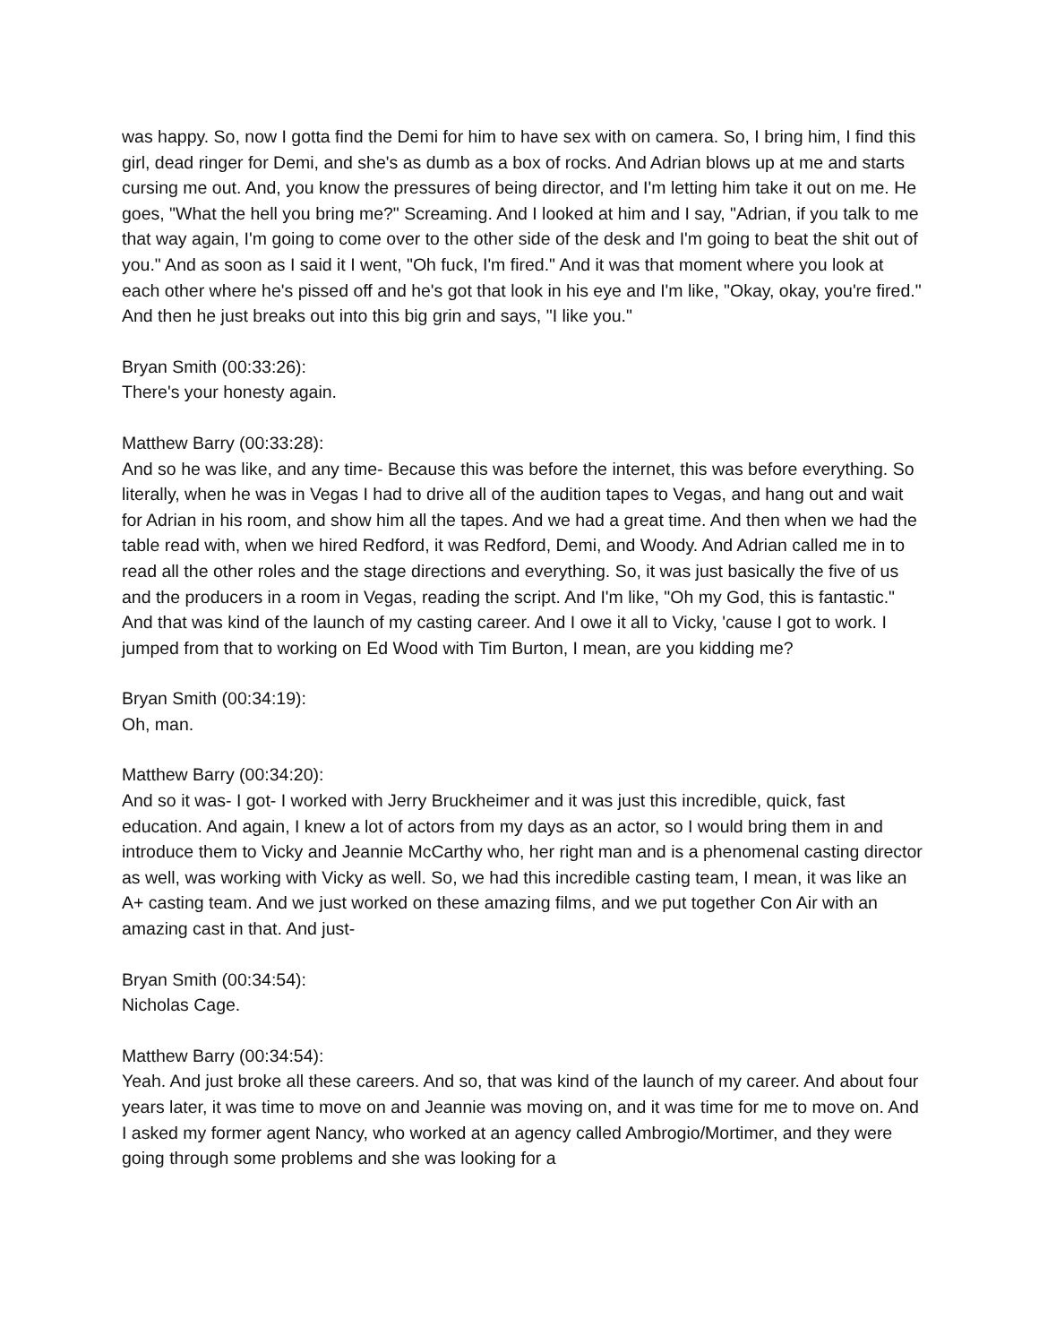was happy. So, now I gotta find the Demi for him to have sex with on camera. So, I bring him, I find this girl, dead ringer for Demi, and she's as dumb as a box of rocks. And Adrian blows up at me and starts cursing me out. And, you know the pressures of being director, and I'm letting him take it out on me. He goes, "What the hell you bring me?" Screaming. And I looked at him and I say, "Adrian, if you talk to me that way again, I'm going to come over to the other side of the desk and I'm going to beat the shit out of you." And as soon as I said it I went, "Oh fuck, I'm fired." And it was that moment where you look at each other where he's pissed off and he's got that look in his eye and I'm like, "Okay, okay, you're fired." And then he just breaks out into this big grin and says, "I like you."
Bryan Smith (00:33:26):
There's your honesty again.
Matthew Barry (00:33:28):
And so he was like, and any time- Because this was before the internet, this was before everything. So literally, when he was in Vegas I had to drive all of the audition tapes to Vegas, and hang out and wait for Adrian in his room, and show him all the tapes. And we had a great time. And then when we had the table read with, when we hired Redford, it was Redford, Demi, and Woody. And Adrian called me in to read all the other roles and the stage directions and everything. So, it was just basically the five of us and the producers in a room in Vegas, reading the script. And I'm like, "Oh my God, this is fantastic." And that was kind of the launch of my casting career. And I owe it all to Vicky, 'cause I got to work. I jumped from that to working on Ed Wood with Tim Burton, I mean, are you kidding me?
Bryan Smith (00:34:19):
Oh, man.
Matthew Barry (00:34:20):
And so it was- I got- I worked with Jerry Bruckheimer and it was just this incredible, quick, fast education. And again, I knew a lot of actors from my days as an actor, so I would bring them in and introduce them to Vicky and Jeannie McCarthy who, her right man and is a phenomenal casting director as well, was working with Vicky as well. So, we had this incredible casting team, I mean, it was like an A+ casting team. And we just worked on these amazing films, and we put together Con Air with an amazing cast in that. And just-
Bryan Smith (00:34:54):
Nicholas Cage.
Matthew Barry (00:34:54):
Yeah. And just broke all these careers. And so, that was kind of the launch of my career. And about four years later, it was time to move on and Jeannie was moving on, and it was time for me to move on. And I asked my former agent Nancy, who worked at an agency called Ambrogio/Mortimer, and they were going through some problems and she was looking for a